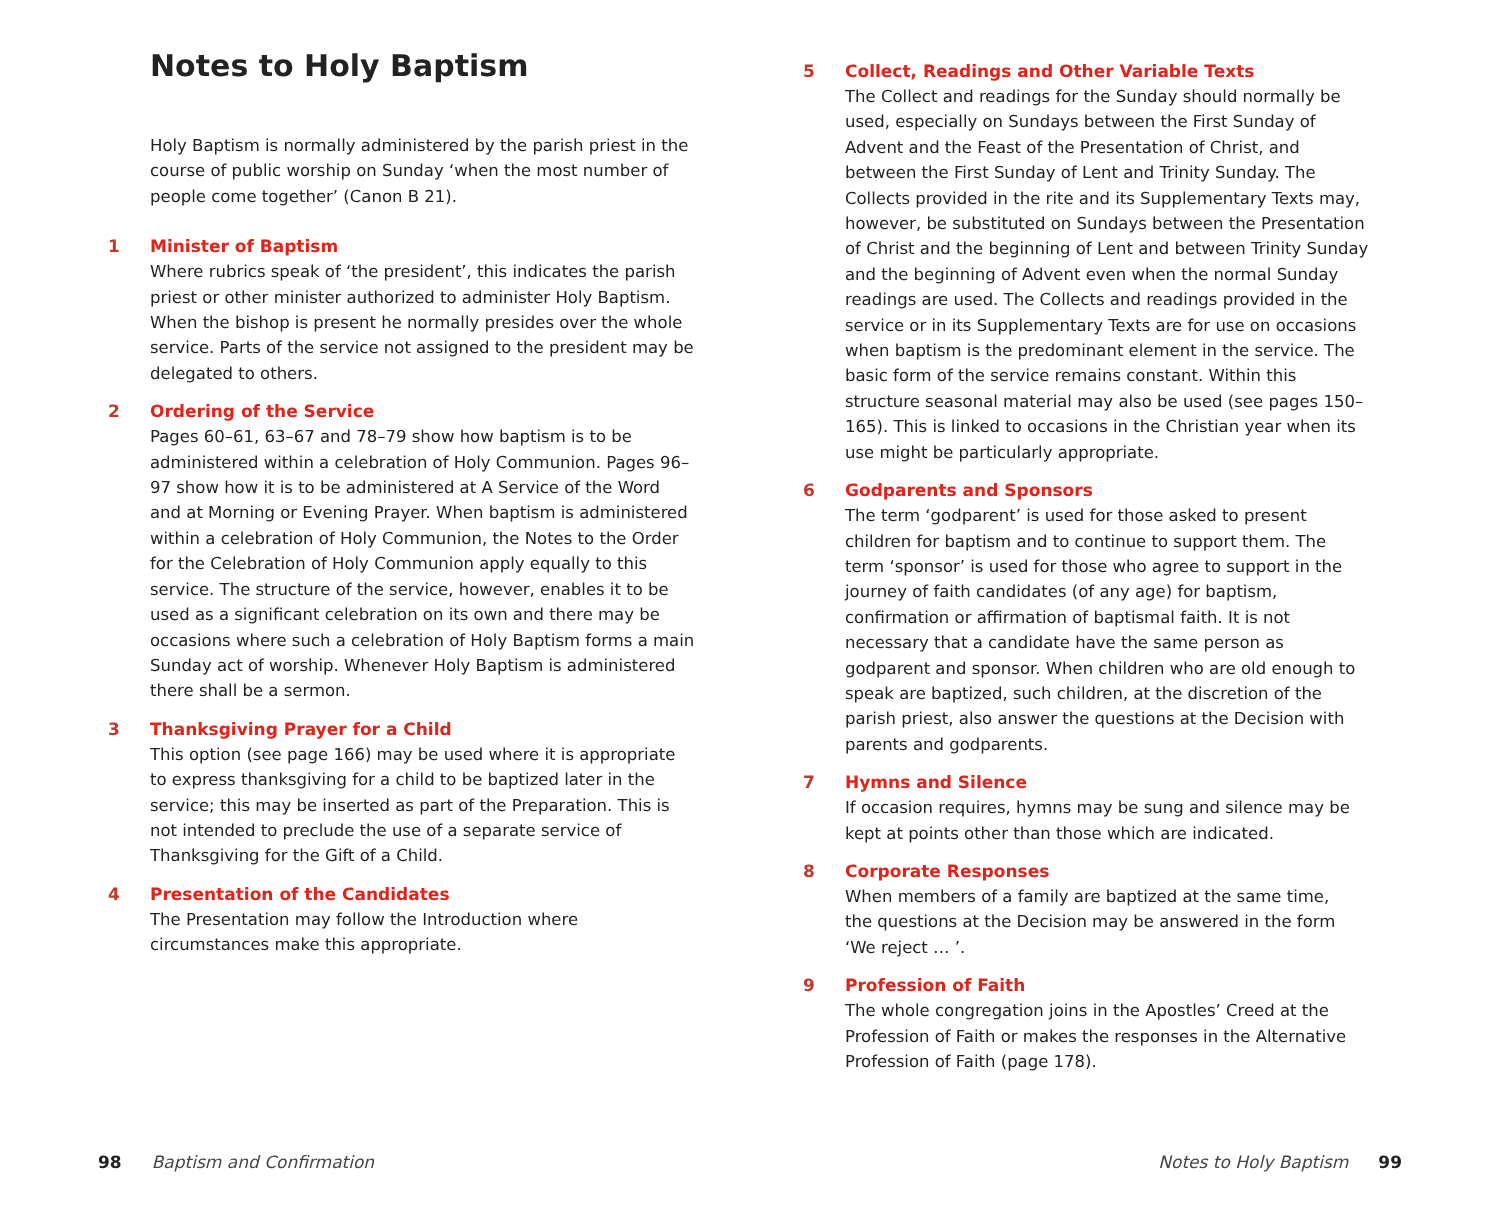Notes to Holy Baptism
Holy Baptism is normally administered by the parish priest in the course of public worship on Sunday ‘when the most number of people come together’ (Canon B 21).
1 Minister of Baptism
Where rubrics speak of ‘the president’, this indicates the parish priest or other minister authorized to administer Holy Baptism. When the bishop is present he normally presides over the whole service. Parts of the service not assigned to the president may be delegated to others.
2 Ordering of the Service
Pages 60–61, 63–67 and 78–79 show how baptism is to be administered within a celebration of Holy Communion. Pages 96–97 show how it is to be administered at A Service of the Word and at Morning or Evening Prayer. When baptism is administered within a celebration of Holy Communion, the Notes to the Order for the Celebration of Holy Communion apply equally to this service. The structure of the service, however, enables it to be used as a significant celebration on its own and there may be occasions where such a celebration of Holy Baptism forms a main Sunday act of worship. Whenever Holy Baptism is administered there shall be a sermon.
3 Thanksgiving Prayer for a Child
This option (see page 166) may be used where it is appropriate to express thanksgiving for a child to be baptized later in the service; this may be inserted as part of the Preparation. This is not intended to preclude the use of a separate service of Thanksgiving for the Gift of a Child.
4 Presentation of the Candidates
The Presentation may follow the Introduction where circumstances make this appropriate.
5 Collect, Readings and Other Variable Texts
The Collect and readings for the Sunday should normally be used, especially on Sundays between the First Sunday of Advent and the Feast of the Presentation of Christ, and between the First Sunday of Lent and Trinity Sunday. The Collects provided in the rite and its Supplementary Texts may, however, be substituted on Sundays between the Presentation of Christ and the beginning of Lent and between Trinity Sunday and the beginning of Advent even when the normal Sunday readings are used. The Collects and readings provided in the service or in its Supplementary Texts are for use on occasions when baptism is the predominant element in the service. The basic form of the service remains constant. Within this structure seasonal material may also be used (see pages 150–165). This is linked to occasions in the Christian year when its use might be particularly appropriate.
6 Godparents and Sponsors
The term ‘godparent’ is used for those asked to present children for baptism and to continue to support them. The term ‘sponsor’ is used for those who agree to support in the journey of faith candidates (of any age) for baptism, confirmation or affirmation of baptismal faith. It is not necessary that a candidate have the same person as godparent and sponsor. When children who are old enough to speak are baptized, such children, at the discretion of the parish priest, also answer the questions at the Decision with parents and godparents.
7 Hymns and Silence
If occasion requires, hymns may be sung and silence may be kept at points other than those which are indicated.
8 Corporate Responses
When members of a family are baptized at the same time,
the questions at the Decision may be answered in the form
‘We reject … ’.
9 Profession of Faith
The whole congregation joins in the Apostles’ Creed at the Profession of Faith or makes the responses in the Alternative Profession of Faith (page 178).
98 Baptism and Confirmation Notes to Holy Baptism 99